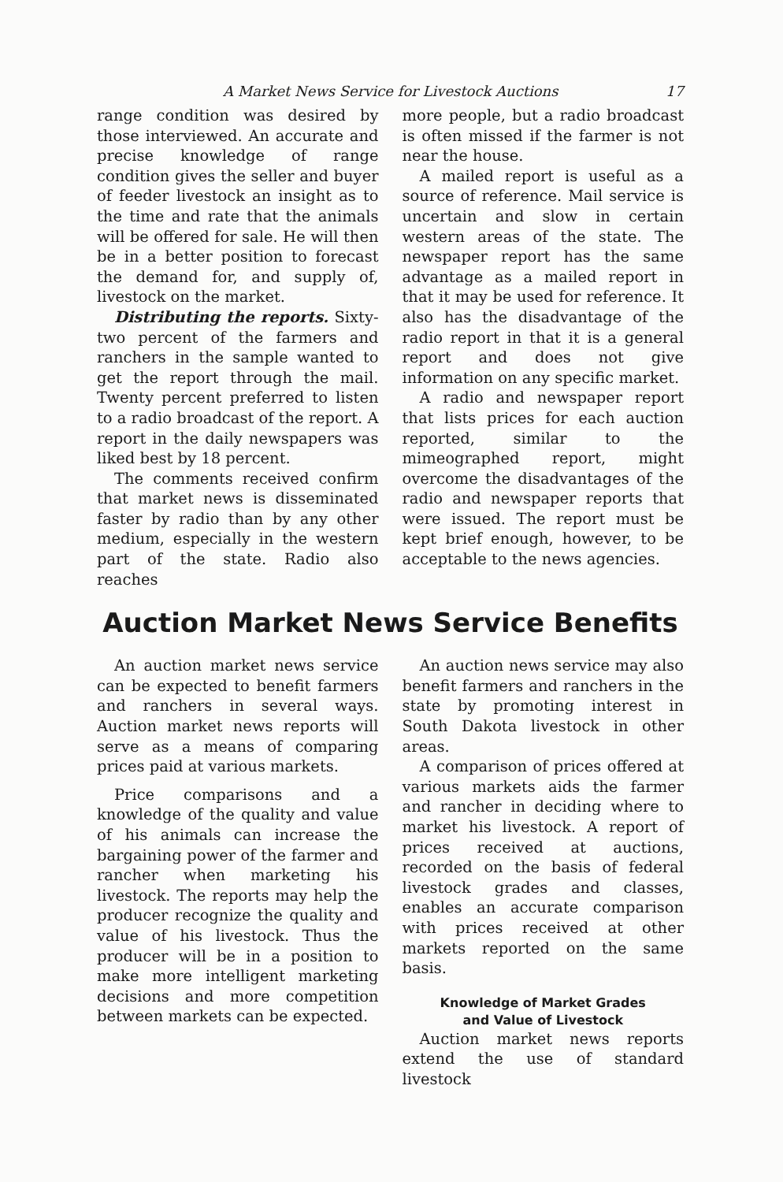A Market News Service for Livestock Auctions 17
range condition was desired by those interviewed. An accurate and precise knowledge of range condition gives the seller and buyer of feeder livestock an insight as to the time and rate that the animals will be offered for sale. He will then be in a better position to forecast the demand for, and supply of, livestock on the market.
Distributing the reports. Sixty-two percent of the farmers and ranchers in the sample wanted to get the report through the mail. Twenty percent preferred to listen to a radio broadcast of the report. A report in the daily newspapers was liked best by 18 percent.
The comments received confirm that market news is disseminated faster by radio than by any other medium, especially in the western part of the state. Radio also reaches
more people, but a radio broadcast is often missed if the farmer is not near the house.
A mailed report is useful as a source of reference. Mail service is uncertain and slow in certain western areas of the state. The newspaper report has the same advantage as a mailed report in that it may be used for reference. It also has the disadvantage of the radio report in that it is a general report and does not give information on any specific market.
A radio and newspaper report that lists prices for each auction reported, similar to the mimeographed report, might overcome the disadvantages of the radio and newspaper reports that were issued. The report must be kept brief enough, however, to be acceptable to the news agencies.
Auction Market News Service Benefits
An auction market news service can be expected to benefit farmers and ranchers in several ways. Auction market news reports will serve as a means of comparing prices paid at various markets.
Price comparisons and a knowledge of the quality and value of his animals can increase the bargaining power of the farmer and rancher when marketing his livestock. The reports may help the producer recognize the quality and value of his livestock. Thus the producer will be in a position to make more intelligent marketing decisions and more competition between markets can be expected.
An auction news service may also benefit farmers and ranchers in the state by promoting interest in South Dakota livestock in other areas.
A comparison of prices offered at various markets aids the farmer and rancher in deciding where to market his livestock. A report of prices received at auctions, recorded on the basis of federal livestock grades and classes, enables an accurate comparison with prices received at other markets reported on the same basis.
Knowledge of Market Grades
and Value of Livestock
Auction market news reports extend the use of standard livestock